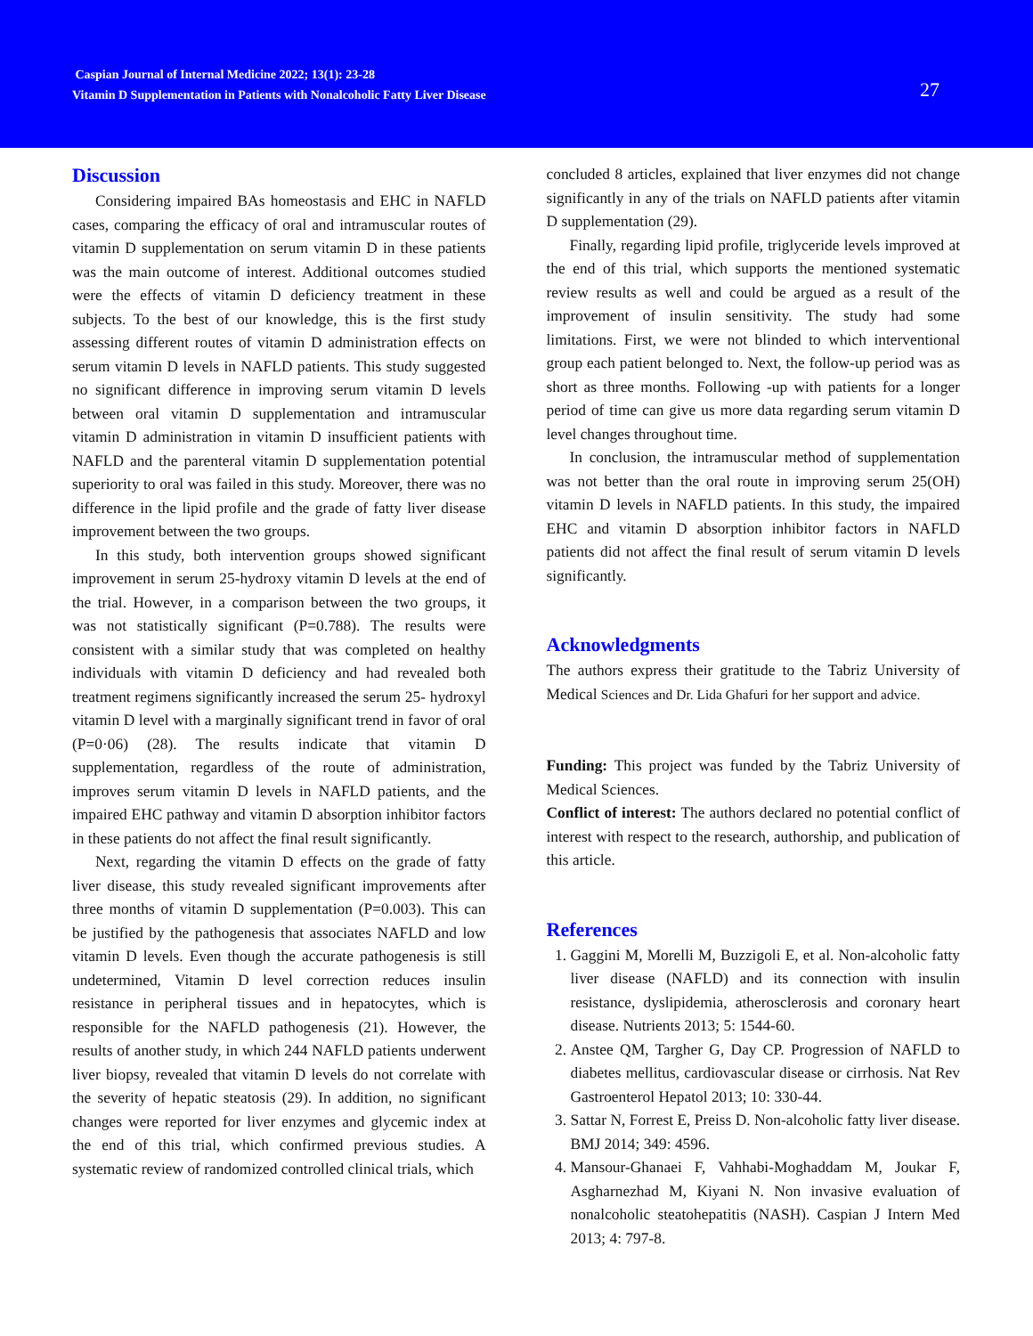Caspian Journal of Internal Medicine 2022; 13(1): 23-28
Vitamin D Supplementation in Patients with Nonalcoholic Fatty Liver Disease
27
Discussion
Considering impaired BAs homeostasis and EHC in NAFLD cases, comparing the efficacy of oral and intramuscular routes of vitamin D supplementation on serum vitamin D in these patients was the main outcome of interest. Additional outcomes studied were the effects of vitamin D deficiency treatment in these subjects. To the best of our knowledge, this is the first study assessing different routes of vitamin D administration effects on serum vitamin D levels in NAFLD patients. This study suggested no significant difference in improving serum vitamin D levels between oral vitamin D supplementation and intramuscular vitamin D administration in vitamin D insufficient patients with NAFLD and the parenteral vitamin D supplementation potential superiority to oral was failed in this study. Moreover, there was no difference in the lipid profile and the grade of fatty liver disease improvement between the two groups.
In this study, both intervention groups showed significant improvement in serum 25-hydroxy vitamin D levels at the end of the trial. However, in a comparison between the two groups, it was not statistically significant (P=0.788). The results were consistent with a similar study that was completed on healthy individuals with vitamin D deficiency and had revealed both treatment regimens significantly increased the serum 25- hydroxyl vitamin D level with a marginally significant trend in favor of oral (P=0·06) (28). The results indicate that vitamin D supplementation, regardless of the route of administration, improves serum vitamin D levels in NAFLD patients, and the impaired EHC pathway and vitamin D absorption inhibitor factors in these patients do not affect the final result significantly.
Next, regarding the vitamin D effects on the grade of fatty liver disease, this study revealed significant improvements after three months of vitamin D supplementation (P=0.003). This can be justified by the pathogenesis that associates NAFLD and low vitamin D levels. Even though the accurate pathogenesis is still undetermined, Vitamin D level correction reduces insulin resistance in peripheral tissues and in hepatocytes, which is responsible for the NAFLD pathogenesis (21). However, the results of another study, in which 244 NAFLD patients underwent liver biopsy, revealed that vitamin D levels do not correlate with the severity of hepatic steatosis (29). In addition, no significant changes were reported for liver enzymes and glycemic index at the end of this trial, which confirmed previous studies. A systematic review of randomized controlled clinical trials, which
concluded 8 articles, explained that liver enzymes did not change significantly in any of the trials on NAFLD patients after vitamin D supplementation (29).
Finally, regarding lipid profile, triglyceride levels improved at the end of this trial, which supports the mentioned systematic review results as well and could be argued as a result of the improvement of insulin sensitivity. The study had some limitations. First, we were not blinded to which interventional group each patient belonged to. Next, the follow-up period was as short as three months. Following -up with patients for a longer period of time can give us more data regarding serum vitamin D level changes throughout time.
In conclusion, the intramuscular method of supplementation was not better than the oral route in improving serum 25(OH) vitamin D levels in NAFLD patients. In this study, the impaired EHC and vitamin D absorption inhibitor factors in NAFLD patients did not affect the final result of serum vitamin D levels significantly.
Acknowledgments
The authors express their gratitude to the Tabriz University of Medical Sciences and Dr. Lida Ghafuri for her support and advice.
Funding: This project was funded by the Tabriz University of Medical Sciences.
Conflict of interest: The authors declared no potential conflict of interest with respect to the research, authorship, and publication of this article.
References
1. Gaggini M, Morelli M, Buzzigoli E, et al. Non-alcoholic fatty liver disease (NAFLD) and its connection with insulin resistance, dyslipidemia, atherosclerosis and coronary heart disease. Nutrients 2013; 5: 1544-60.
2. Anstee QM, Targher G, Day CP. Progression of NAFLD to diabetes mellitus, cardiovascular disease or cirrhosis. Nat Rev Gastroenterol Hepatol 2013; 10: 330-44.
3. Sattar N, Forrest E, Preiss D. Non-alcoholic fatty liver disease. BMJ 2014; 349: 4596.
4. Mansour-Ghanaei F, Vahhabi-Moghaddam M, Joukar F, Asgharnezhad M, Kiyani N. Non invasive evaluation of nonalcoholic steatohepatitis (NASH). Caspian J Intern Med 2013; 4: 797-8.